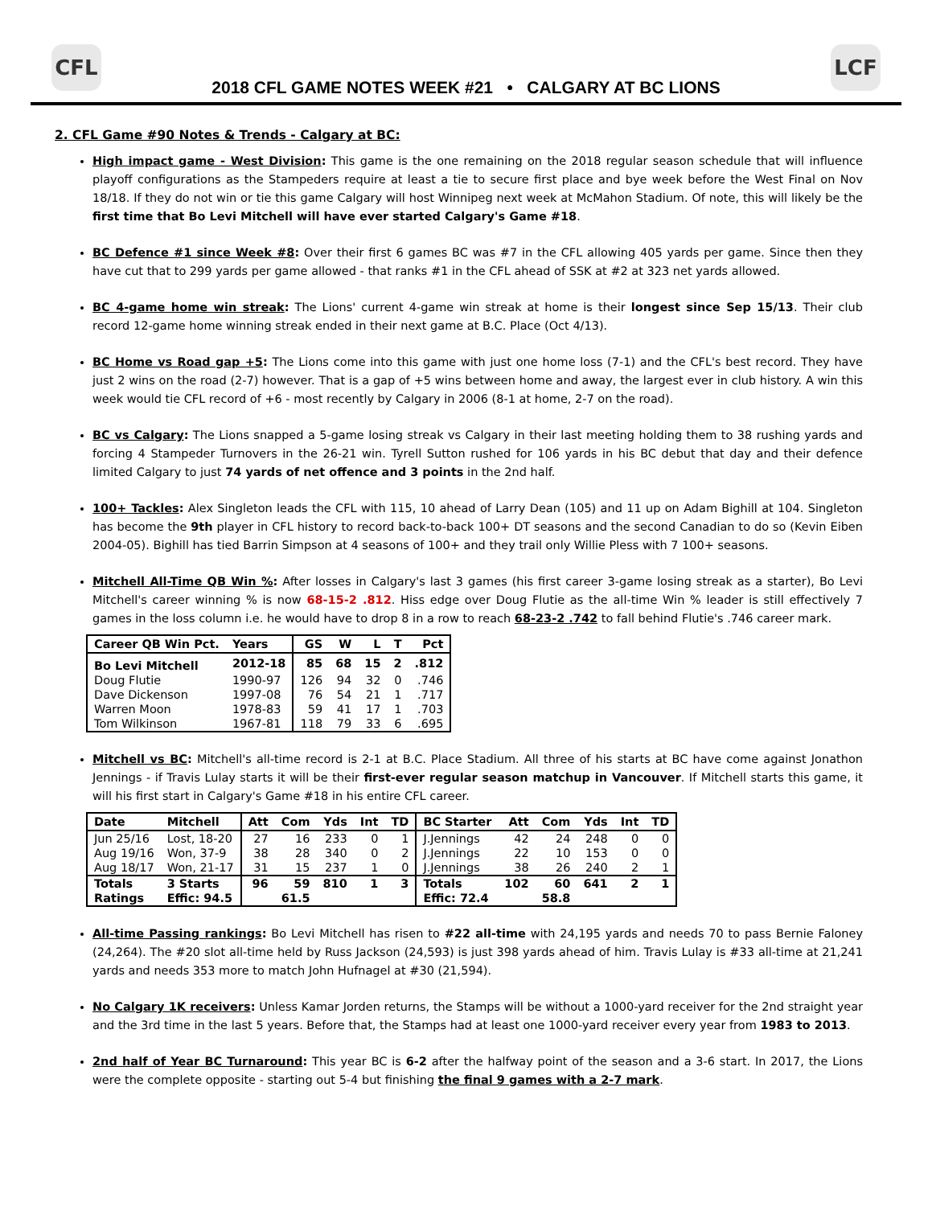CFL LCF
2018 CFL GAME NOTES WEEK #21 • CALGARY AT BC LIONS
2. CFL Game #90 Notes & Trends - Calgary at BC:
High impact game - West Division: This game is the one remaining on the 2018 regular season schedule that will influence playoff configurations as the Stampeders require at least a tie to secure first place and bye week before the West Final on Nov 18/18. If they do not win or tie this game Calgary will host Winnipeg next week at McMahon Stadium. Of note, this will likely be the first time that Bo Levi Mitchell will have ever started Calgary's Game #18.
BC Defence #1 since Week #8: Over their first 6 games BC was #7 in the CFL allowing 405 yards per game. Since then they have cut that to 299 yards per game allowed - that ranks #1 in the CFL ahead of SSK at #2 at 323 net yards allowed.
BC 4-game home win streak: The Lions' current 4-game win streak at home is their longest since Sep 15/13. Their club record 12-game home winning streak ended in their next game at B.C. Place (Oct 4/13).
BC Home vs Road gap +5: The Lions come into this game with just one home loss (7-1) and the CFL's best record. They have just 2 wins on the road (2-7) however. That is a gap of +5 wins between home and away, the largest ever in club history. A win this week would tie CFL record of +6 - most recently by Calgary in 2006 (8-1 at home, 2-7 on the road).
BC vs Calgary: The Lions snapped a 5-game losing streak vs Calgary in their last meeting holding them to 38 rushing yards and forcing 4 Stampeder Turnovers in the 26-21 win. Tyrell Sutton rushed for 106 yards in his BC debut that day and their defence limited Calgary to just 74 yards of net offence and 3 points in the 2nd half.
100+ Tackles: Alex Singleton leads the CFL with 115, 10 ahead of Larry Dean (105) and 11 up on Adam Bighill at 104. Singleton has become the 9th player in CFL history to record back-to-back 100+ DT seasons and the second Canadian to do so (Kevin Eiben 2004-05). Bighill has tied Barrin Simpson at 4 seasons of 100+ and they trail only Willie Pless with 7 100+ seasons.
Mitchell All-Time QB Win %: After losses in Calgary's last 3 games (his first career 3-game losing streak as a starter), Bo Levi Mitchell's career winning % is now 68-15-2 .812. Hiss edge over Doug Flutie as the all-time Win % leader is still effectively 7 games in the loss column i.e. he would have to drop 8 in a row to reach 68-23-2 .742 to fall behind Flutie's .746 career mark.
| Career QB Win Pct. | Years | GS | W | L | T | Pct |
| --- | --- | --- | --- | --- | --- | --- |
| Bo Levi Mitchell | 2012-18 | 85 | 68 | 15 | 2 | .812 |
| Doug Flutie | 1990-97 | 126 | 94 | 32 | 0 | .746 |
| Dave Dickenson | 1997-08 | 76 | 54 | 21 | 1 | .717 |
| Warren Moon | 1978-83 | 59 | 41 | 17 | 1 | .703 |
| Tom Wilkinson | 1967-81 | 118 | 79 | 33 | 6 | .695 |
Mitchell vs BC: Mitchell's all-time record is 2-1 at B.C. Place Stadium. All three of his starts at BC have come against Jonathon Jennings - if Travis Lulay starts it will be their first-ever regular season matchup in Vancouver. If Mitchell starts this game, it will his first start in Calgary's Game #18 in his entire CFL career.
| Date | Mitchell | Att | Com | Yds | Int | TD | BC Starter | Att | Com | Yds | Int | TD |
| --- | --- | --- | --- | --- | --- | --- | --- | --- | --- | --- | --- | --- |
| Jun 25/16 | Lost, 18-20 | 27 | 16 | 233 | 0 | 1 | J.Jennings | 42 | 24 | 248 | 0 | 0 |
| Aug 19/16 | Won, 37-9 | 38 | 28 | 340 | 0 | 2 | J.Jennings | 22 | 10 | 153 | 0 | 0 |
| Aug 18/17 | Won, 21-17 | 31 | 15 | 237 | 1 | 0 | J.Jennings | 38 | 26 | 240 | 2 | 1 |
| Totals | 3 Starts | 96 | 59 | 810 | 1 | 3 | Totals | 102 | 60 | 641 | 2 | 1 |
| Ratings | Effic: 94.5 | | 61.5 | | | | Effic: 72.4 | | 58.8 | | | |
All-time Passing rankings: Bo Levi Mitchell has risen to #22 all-time with 24,195 yards and needs 70 to pass Bernie Faloney (24,264). The #20 slot all-time held by Russ Jackson (24,593) is just 398 yards ahead of him. Travis Lulay is #33 all-time at 21,241 yards and needs 353 more to match John Hufnagel at #30 (21,594).
No Calgary 1K receivers: Unless Kamar Jorden returns, the Stamps will be without a 1000-yard receiver for the 2nd straight year and the 3rd time in the last 5 years. Before that, the Stamps had at least one 1000-yard receiver every year from 1983 to 2013.
2nd half of Year BC Turnaround: This year BC is 6-2 after the halfway point of the season and a 3-6 start. In 2017, the Lions were the complete opposite - starting out 5-4 but finishing the final 9 games with a 2-7 mark.